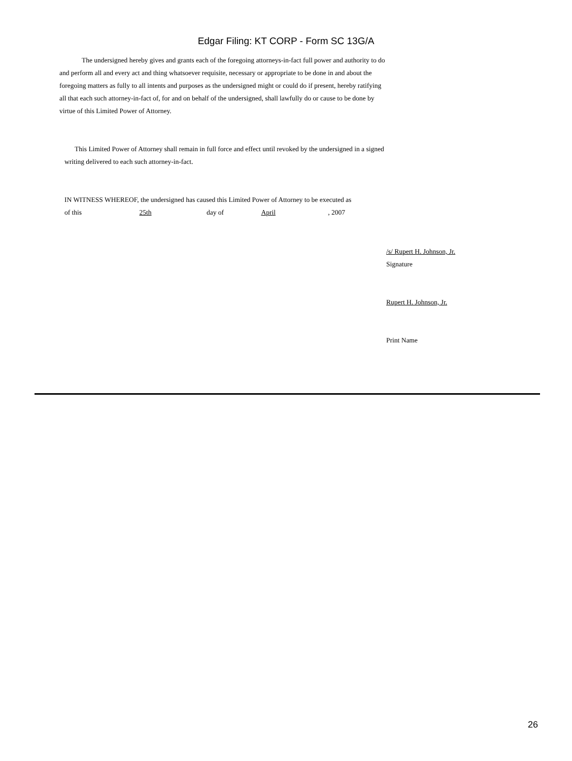Edgar Filing: KT CORP - Form SC 13G/A
The undersigned hereby gives and grants each of the foregoing attorneys-in-fact full power and authority to do and perform all and every act and thing whatsoever requisite, necessary or appropriate to be done in and about the foregoing matters as fully to all intents and purposes as the undersigned might or could do if present, hereby ratifying all that each such attorney-in-fact of, for and on behalf of the undersigned, shall lawfully do or cause to be done by virtue of this Limited Power of Attorney.
This Limited Power of Attorney shall remain in full force and effect until revoked by the undersigned in a signed writing delivered to each such attorney-in-fact.
IN WITNESS WHEREOF, the undersigned has caused this Limited Power of Attorney to be executed as
of this 25th day of April , 2007
/s/ Rupert H. Johnson, Jr.
Signature
Rupert H. Johnson, Jr.
Print Name
26